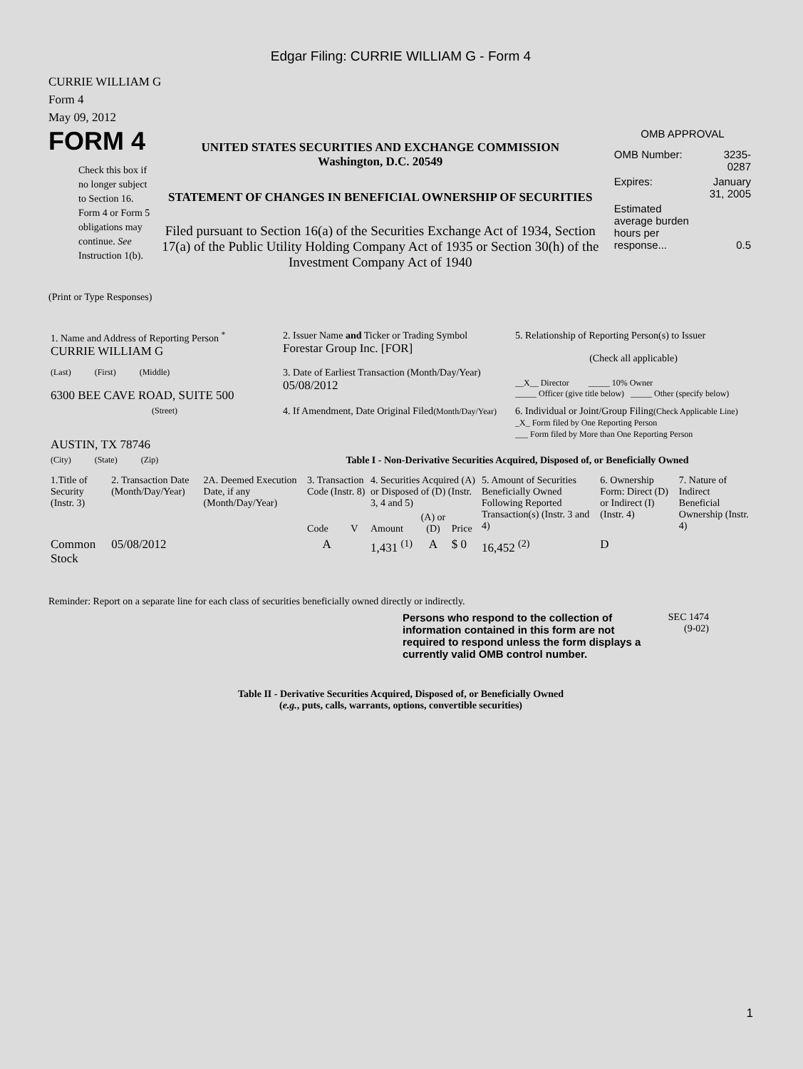Edgar Filing: CURRIE WILLIAM G - Form 4
CURRIE WILLIAM G
Form 4
May 09, 2012
FORM 4
Check this box if no longer subject to Section 16. Form 4 or Form 5 obligations may continue. See Instruction 1(b).
UNITED STATES SECURITIES AND EXCHANGE COMMISSION
Washington, D.C. 20549
STATEMENT OF CHANGES IN BENEFICIAL OWNERSHIP OF SECURITIES
Filed pursuant to Section 16(a) of the Securities Exchange Act of 1934, Section 17(a) of the Public Utility Holding Company Act of 1935 or Section 30(h) of the Investment Company Act of 1940
OMB APPROVAL
| OMB Number: | 3235-0287 |
| Expires: | January 31, 2005 |
| Estimated average burden hours per response... | 0.5 |
(Print or Type Responses)
| 1. Name and Address of Reporting Person <sup>*</sup> CURRIE WILLIAM G | 2. Issuer Name and Ticker or Trading Symbol Forestar Group Inc. [FOR] | 5. Relationship of Reporting Person(s) to Issuer (Check all applicable) |
| (Last) (First) (Middle) 6300 BEE CAVE ROAD, SUITE 500 | 3. Date of Earliest Transaction (Month/Day/Year) 05/08/2012 | __X__ Director _____ 10% Owner _____ Officer (give title below) _____ Other (specify below) |
| (Street) AUSTIN, TX 78746 | 4. If Amendment, Date Original Filed (Month/Day/Year) | 6. Individual or Joint/Group Filing (Check Applicable Line) _X_ Form filed by One Reporting Person ___ Form filed by More than One Reporting Person |
| (City) (State) (Zip) | Table I - Non-Derivative Securities Acquired, Disposed of, or Beneficially Owned | |
| 1.Title of Security (Instr. 3) | 2. Transaction Date (Month/Day/Year) | 2A. Deemed Execution Date, if any (Month/Day/Year) | 3. Transaction Code (Instr. 8) | | 4. Securities Acquired (A) or Disposed of (D) (Instr. 3, 4 and 5) | | | 5. Amount of Securities Beneficially Owned Following Reported Transaction(s) (Instr. 3 and 4) | 6. Ownership Form: Direct (D) or Indirect (I) (Instr. 4) | 7. Nature of Indirect Beneficial Ownership (Instr. 4) |
| --- | --- | --- | --- | --- | --- | --- | --- | --- | --- | --- |
| | | | Code | V | Amount | (A) or (D) | Price | | | |
| Common Stock | 05/08/2012 | | A | | 1,431 <sup>(1)</sup> | A | $ 0 | 16,452 <sup>(2)</sup> | D | |
Reminder: Report on a separate line for each class of securities beneficially owned directly or indirectly.
Persons who respond to the collection of information contained in this form are not required to respond unless the form displays a currently valid OMB control number.
SEC 1474
(9-02)
Table II - Derivative Securities Acquired, Disposed of, or Beneficially Owned
(e.g., puts, calls, warrants, options, convertible securities)
1